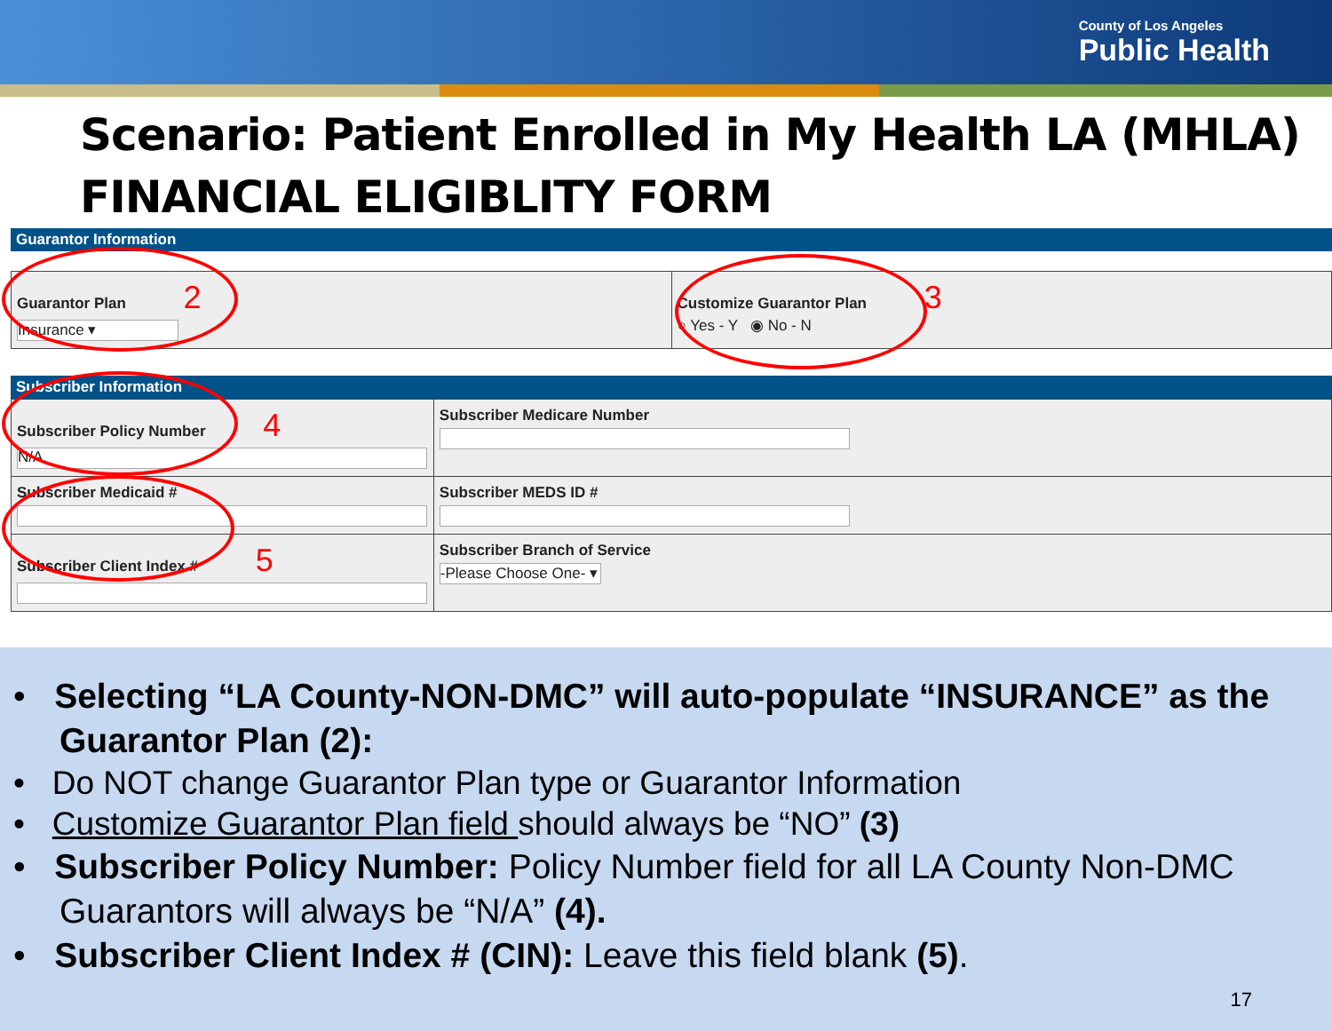County of Los Angeles
Public Health
Scenario: Patient Enrolled in My Health LA (MHLA) FINANCIAL ELIGIBLITY FORM
Guarantor Information
| Guarantor Plan 2 Insurance ▾ | Customize Guarantor Plan 3 ○ Yes - Y ◉ No - N |
Subscriber Information
| Subscriber Policy Number 4 N/A | Subscriber Medicare Number |
| Subscriber Medicaid # | Subscriber MEDS ID # |
| Subscriber Client Index # 5 | Subscriber Branch of Service -Please Choose One- ▾ |
• Selecting “LA County-NON-DMC” will auto-populate “INSURANCE” as the Guarantor Plan (2):
• Do NOT change Guarantor Plan type or Guarantor Information
• Customize Guarantor Plan field should always be “NO” (3)
• Subscriber Policy Number: Policy Number field for all LA County Non-DMC Guarantors will always be “N/A” (4).
• Subscriber Client Index # (CIN): Leave this field blank (5).
17